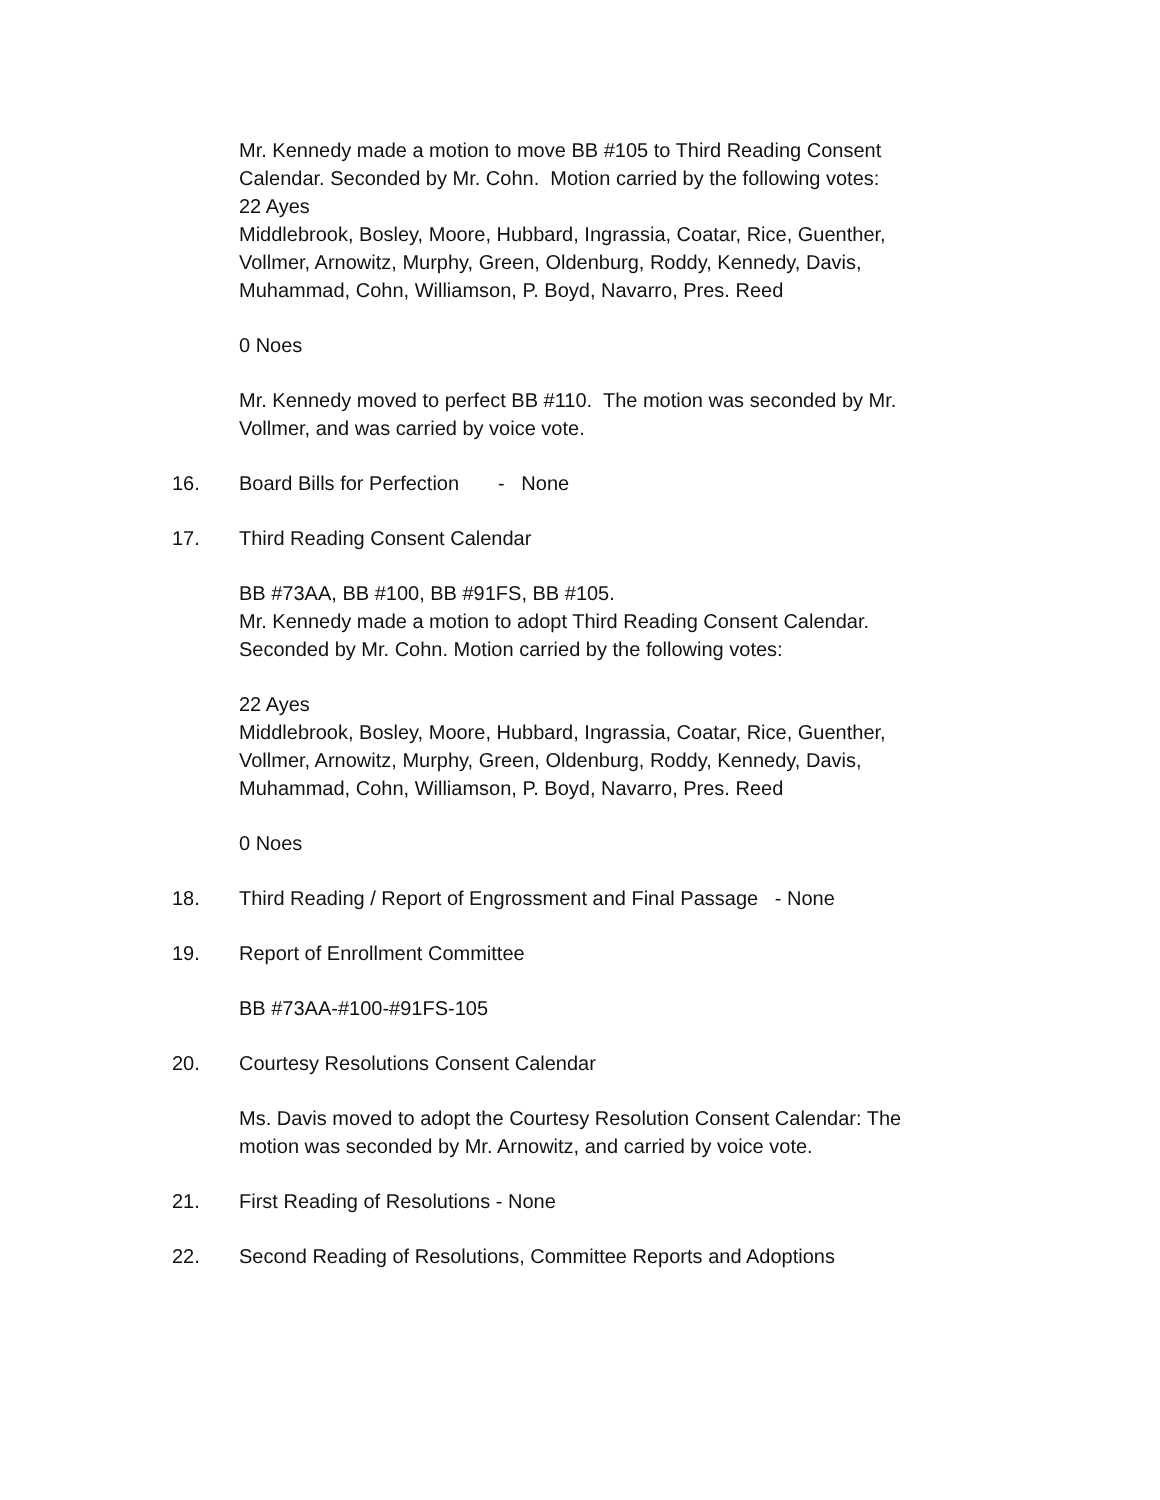Mr. Kennedy made a motion to move BB #105 to Third Reading Consent Calendar. Seconded by Mr. Cohn. Motion carried by the following votes:
22 Ayes
Middlebrook, Bosley, Moore, Hubbard, Ingrassia, Coatar, Rice, Guenther, Vollmer, Arnowitz, Murphy, Green, Oldenburg, Roddy, Kennedy, Davis, Muhammad, Cohn, Williamson, P. Boyd, Navarro, Pres. Reed
0 Noes
Mr. Kennedy moved to perfect BB #110. The motion was seconded by Mr. Vollmer, and was carried by voice vote.
16. Board Bills for Perfection - None
17. Third Reading Consent Calendar
BB #73AA, BB #100, BB #91FS, BB #105.
Mr. Kennedy made a motion to adopt Third Reading Consent Calendar. Seconded by Mr. Cohn. Motion carried by the following votes:
22 Ayes
Middlebrook, Bosley, Moore, Hubbard, Ingrassia, Coatar, Rice, Guenther, Vollmer, Arnowitz, Murphy, Green, Oldenburg, Roddy, Kennedy, Davis, Muhammad, Cohn, Williamson, P. Boyd, Navarro, Pres. Reed
0 Noes
18. Third Reading / Report of Engrossment and Final Passage - None
19. Report of Enrollment Committee
BB #73AA-#100-#91FS-105
20. Courtesy Resolutions Consent Calendar
Ms. Davis moved to adopt the Courtesy Resolution Consent Calendar: The motion was seconded by Mr. Arnowitz, and carried by voice vote.
21. First Reading of Resolutions - None
22. Second Reading of Resolutions, Committee Reports and Adoptions